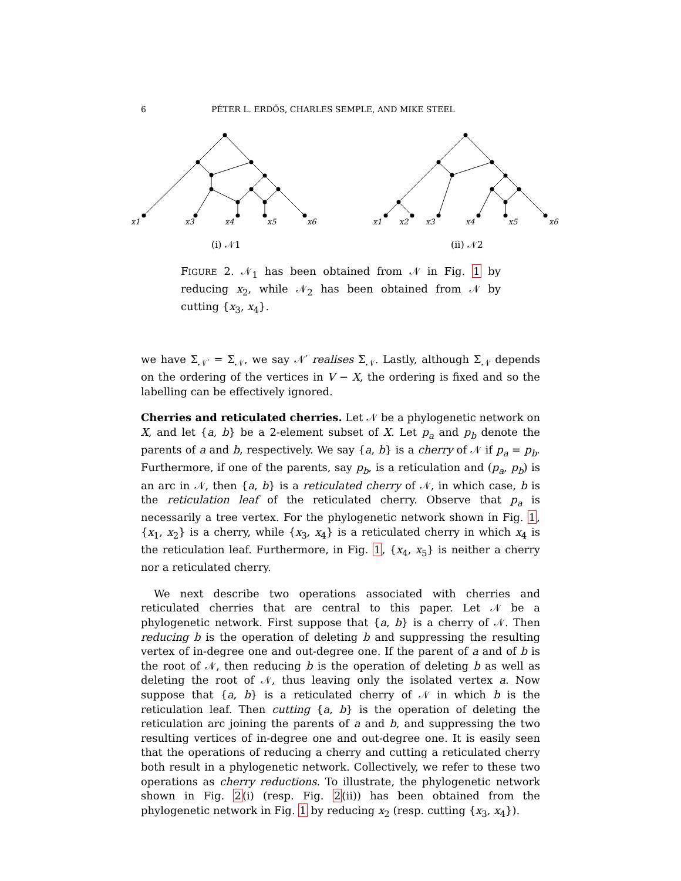6 PÉTER L. ERDŐS, CHARLES SEMPLE, AND MIKE STEEL
x1
x3
x4
x5
x6
x1
x2
x3
x4
x5
x6
(i) 𝒩1
(ii) 𝒩2
FIGURE 2. 𝒩<sub>1</sub> has been obtained from 𝒩 in Fig. 1 by reducing x<sub>2</sub>, while 𝒩<sub>2</sub> has been obtained from 𝒩 by cutting {x<sub>3</sub>, x<sub>4</sub>}.
we have Σ<sub>𝒩′</sub> = Σ<sub>𝒩</sub>, we say 𝒩′ realises Σ<sub>𝒩</sub>. Lastly, although Σ<sub>𝒩</sub> depends on the ordering of the vertices in V − X, the ordering is fixed and so the labelling can be effectively ignored.
Cherries and reticulated cherries. Let 𝒩 be a phylogenetic network on X, and let {a, b} be a 2-element subset of X. Let p<sub>a</sub> and p<sub>b</sub> denote the parents of a and b, respectively. We say {a, b} is a cherry of 𝒩 if p<sub>a</sub> = p<sub>b</sub>. Furthermore, if one of the parents, say p<sub>b</sub>, is a reticulation and (p<sub>a</sub>, p<sub>b</sub>) is an arc in 𝒩, then {a, b} is a reticulated cherry of 𝒩, in which case, b is the reticulation leaf of the reticulated cherry. Observe that p<sub>a</sub> is necessarily a tree vertex. For the phylogenetic network shown in Fig. 1, {x<sub>1</sub>, x<sub>2</sub>} is a cherry, while {x<sub>3</sub>, x<sub>4</sub>} is a reticulated cherry in which x<sub>4</sub> is the reticulation leaf. Furthermore, in Fig. 1, {x<sub>4</sub>, x<sub>5</sub>} is neither a cherry nor a reticulated cherry.
We next describe two operations associated with cherries and reticulated cherries that are central to this paper. Let 𝒩 be a phylogenetic network. First suppose that {a, b} is a cherry of 𝒩. Then reducing b is the operation of deleting b and suppressing the resulting vertex of in-degree one and out-degree one. If the parent of a and of b is the root of 𝒩, then reducing b is the operation of deleting b as well as deleting the root of 𝒩, thus leaving only the isolated vertex a. Now suppose that {a, b} is a reticulated cherry of 𝒩 in which b is the reticulation leaf. Then cutting {a, b} is the operation of deleting the reticulation arc joining the parents of a and b, and suppressing the two resulting vertices of in-degree one and out-degree one. It is easily seen that the operations of reducing a cherry and cutting a reticulated cherry both result in a phylogenetic network. Collectively, we refer to these two operations as cherry reductions. To illustrate, the phylogenetic network shown in Fig. 2(i) (resp. Fig. 2(ii)) has been obtained from the phylogenetic network in Fig. 1 by reducing x<sub>2</sub> (resp. cutting {x<sub>3</sub>, x<sub>4</sub>}).